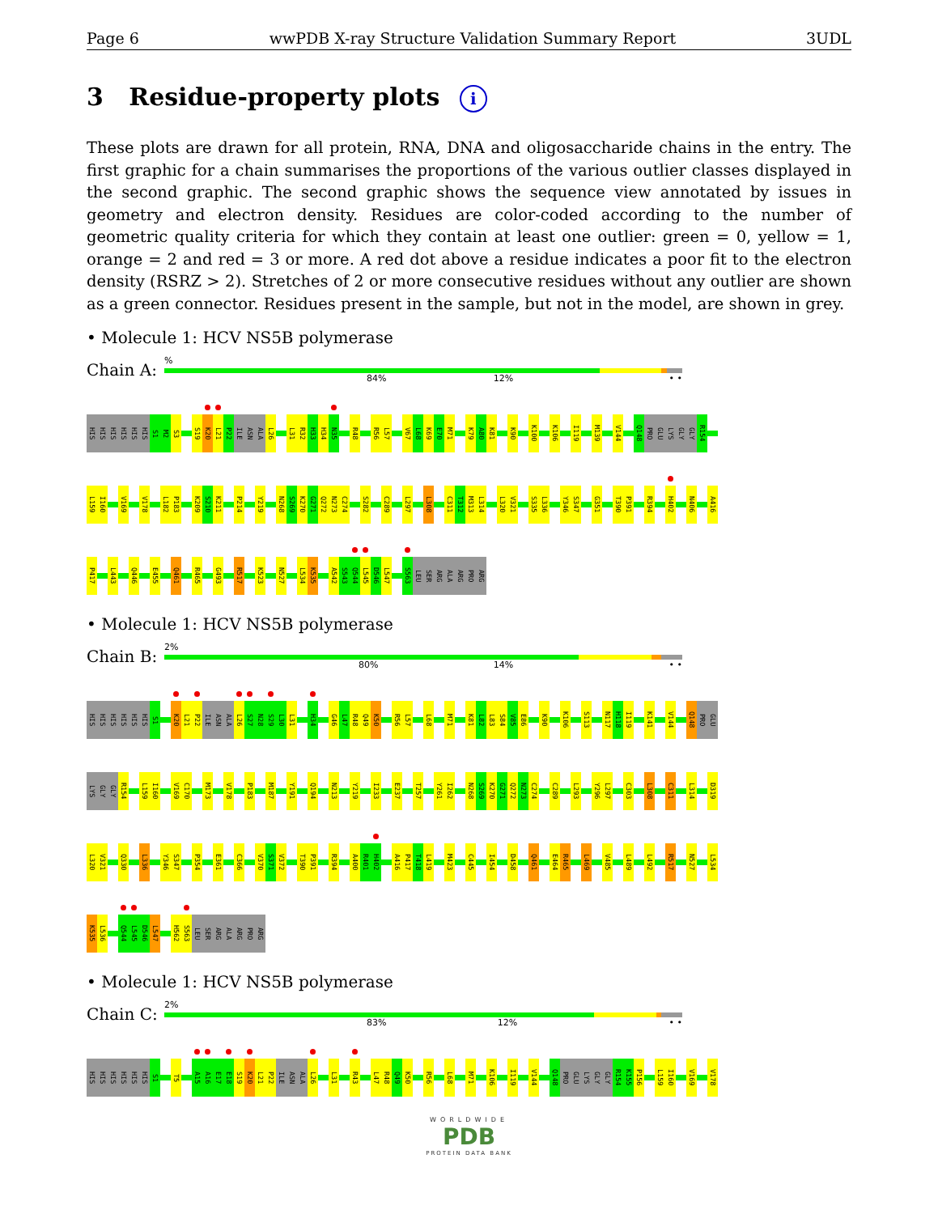Page 6 wwPDB X-ray Structure Validation Summary Report 3UDL
3 Residue-property plots i
These plots are drawn for all protein, RNA, DNA and oligosaccharide chains in the entry. The first graphic for a chain summarises the proportions of the various outlier classes displayed in the second graphic. The second graphic shows the sequence view annotated by issues in geometry and electron density. Residues are color-coded according to the number of geometric quality criteria for which they contain at least one outlier: green = 0, yellow = 1, orange = 2 and red = 3 or more. A red dot above a residue indicates a poor fit to the electron density (RSRZ > 2). Stretches of 2 or more consecutive residues without any outlier are shown as a green connector. Residues present in the sample, but not in the model, are shown in grey.
• Molecule 1: HCV NS5B polymerase
Chain A:
%
84% 12% • •
HIS HIS HIS HIS HIS HIS S1 M2 S3 S19 K20 L21 P22 ILE ASN ALA L26 L31 R32 H33 H34 N35 R48 R56 L57 V67 L68 K69 E70 M71 K79 A80 K81 K90 K100 K106 I119 M139 V144 Q148 PRO GLU LYS GLY GLY R154
L159 I160 V169 V178 L182 P183 K209 S210 K211 P214 Y219 N268 S269 K270 G271 Q272 N273 C274 S282 C289 L297 L308 C311 T312 M313 L314 L320 V321 S335 L336 Y346 S347 G351 T390 P391 R394 H402 N406 A416
P417 L443 Q446 E455 Q461 R465 G493 R517 K523 N527 L534 K535 A542 S543 Q544 L545 D546 L547 S563 LEU SER ARG ALA ARG PRO ARG
• Molecule 1: HCV NS5B polymerase
Chain B:
2%
80% 14% • •
HIS HIS HIS HIS HIS HIS S1 K20 L21 P22 ILE ASN ALA L26 S27 N28 S29 L30 L31 H34 G46 L47 R48 Q49 K50 R56 L57 L68 M71 K81 L82 L83 S84 V85 E86 K90 K106 S113 N117 H118 I119 K141 V144 Q148 PRO GLU
LYS GLY GLY R154 L159 I160 V169 C170 M173 V178 P183 M187 Y191 Q194 N213 Y219 I233 E237 T257 Y261 I262 N268 S269 K270 G271 Q272 N273 C274 C289 L293 Y296 L297 C303 L308 C311 L314 D319
L320 V321 Q330 L336 Y346 S347 P354 E361 C366 V370 S371 V372 T390 P391 R394 A400 R401 H402 A416 P417 T418 L419 M423 C445 I454 D458 Q461 E464 R465 L469 V485 L489 L492 R517 N527 L534
K535 L536 Q544 L545 D546 L547 H562 S563 LEU SER ARG ALA ARG PRO ARG
• Molecule 1: HCV NS5B polymerase
Chain C:
2%
83% 12% • •
HIS HIS HIS HIS HIS HIS S1 T5 A15 A16 E17 E18 S19 K20 L21 P22 ILE ASN ALA L26 L31 R43 L47 R48 Q49 K50 R56 L68 M71 K106 I119 V144 Q148 PRO GLU LYS GLY GLY R154 K155 P156 L159 I160 V169 V178
WORLDWIDE
PDB
PROTEIN DATA BANK